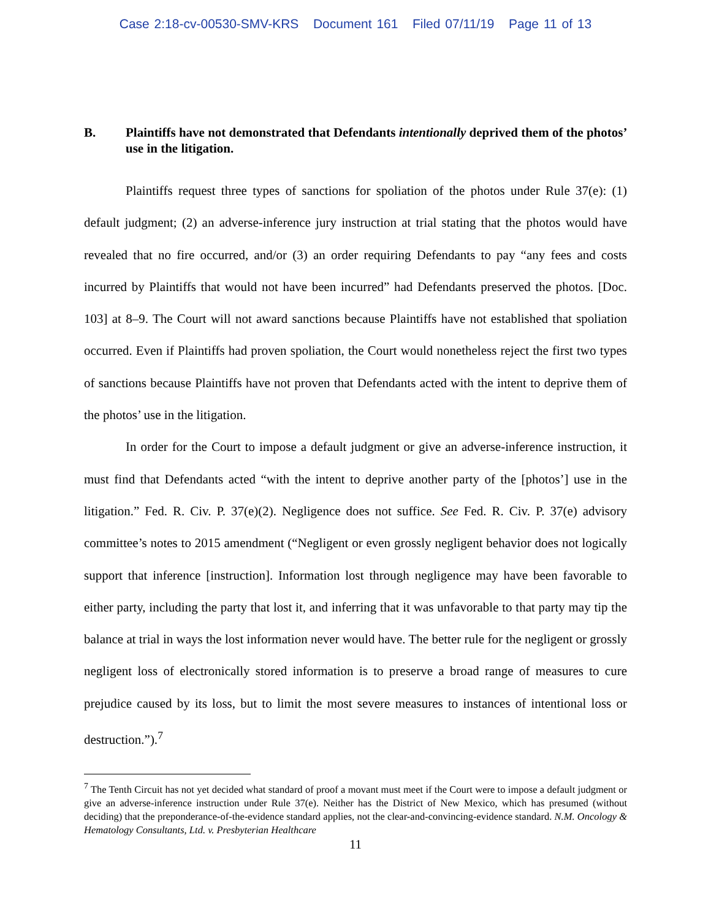Case 2:18-cv-00530-SMV-KRS Document 161 Filed 07/11/19 Page 11 of 13
B. Plaintiffs have not demonstrated that Defendants intentionally deprived them of the photos’ use in the litigation.
Plaintiffs request three types of sanctions for spoliation of the photos under Rule 37(e): (1) default judgment; (2) an adverse-inference jury instruction at trial stating that the photos would have revealed that no fire occurred, and/or (3) an order requiring Defendants to pay “any fees and costs incurred by Plaintiffs that would not have been incurred” had Defendants preserved the photos. [Doc. 103] at 8–9. The Court will not award sanctions because Plaintiffs have not established that spoliation occurred. Even if Plaintiffs had proven spoliation, the Court would nonetheless reject the first two types of sanctions because Plaintiffs have not proven that Defendants acted with the intent to deprive them of the photos’ use in the litigation.
In order for the Court to impose a default judgment or give an adverse-inference instruction, it must find that Defendants acted “with the intent to deprive another party of the [photos’] use in the litigation.” Fed. R. Civ. P. 37(e)(2). Negligence does not suffice. See Fed. R. Civ. P. 37(e) advisory committee’s notes to 2015 amendment (“Negligent or even grossly negligent behavior does not logically support that inference [instruction]. Information lost through negligence may have been favorable to either party, including the party that lost it, and inferring that it was unfavorable to that party may tip the balance at trial in ways the lost information never would have. The better rule for the negligent or grossly negligent loss of electronically stored information is to preserve a broad range of measures to cure prejudice caused by its loss, but to limit the most severe measures to instances of intentional loss or destruction.”).<sup>7</sup>
<sup>7</sup> The Tenth Circuit has not yet decided what standard of proof a movant must meet if the Court were to impose a default judgment or give an adverse-inference instruction under Rule 37(e). Neither has the District of New Mexico, which has presumed (without deciding) that the preponderance-of-the-evidence standard applies, not the clear-and-convincing-evidence standard. N.M. Oncology & Hematology Consultants, Ltd. v. Presbyterian Healthcare
11